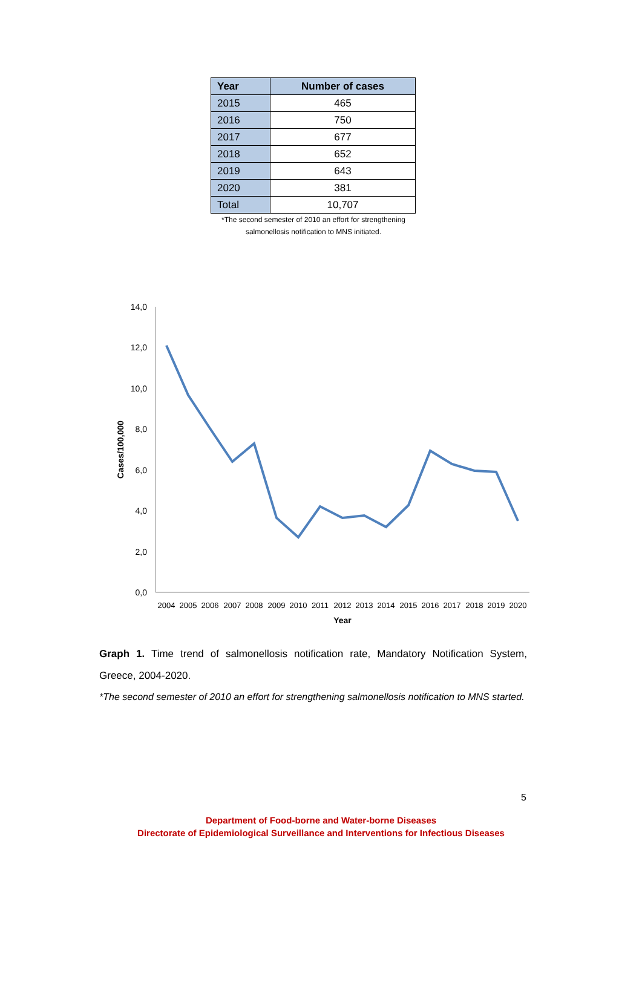| Year | Number of cases |
| --- | --- |
| 2015 | 465 |
| 2016 | 750 |
| 2017 | 677 |
| 2018 | 652 |
| 2019 | 643 |
| 2020 | 381 |
| Total | 10,707 |
*The second semester of 2010 an effort for strengthening salmonellosis notification to MNS initiated.
14,0
12,0
10,0
8,0
6,0
4,0
2,0
0,0
2004
2005
2006
2007
2008
2009
2010
2011
2012
2013
2014
2015
2016
2017
2018
2019
2020
Year
Cases/100,000
Graph 1. Time trend of salmonellosis notification rate, Mandatory Notification System, Greece, 2004-2020.
*The second semester of 2010 an effort for strengthening salmonellosis notification to MNS started.
5
Department of Food-borne and Water-borne Diseases
Directorate of Epidemiological Surveillance and Interventions for Infectious Diseases